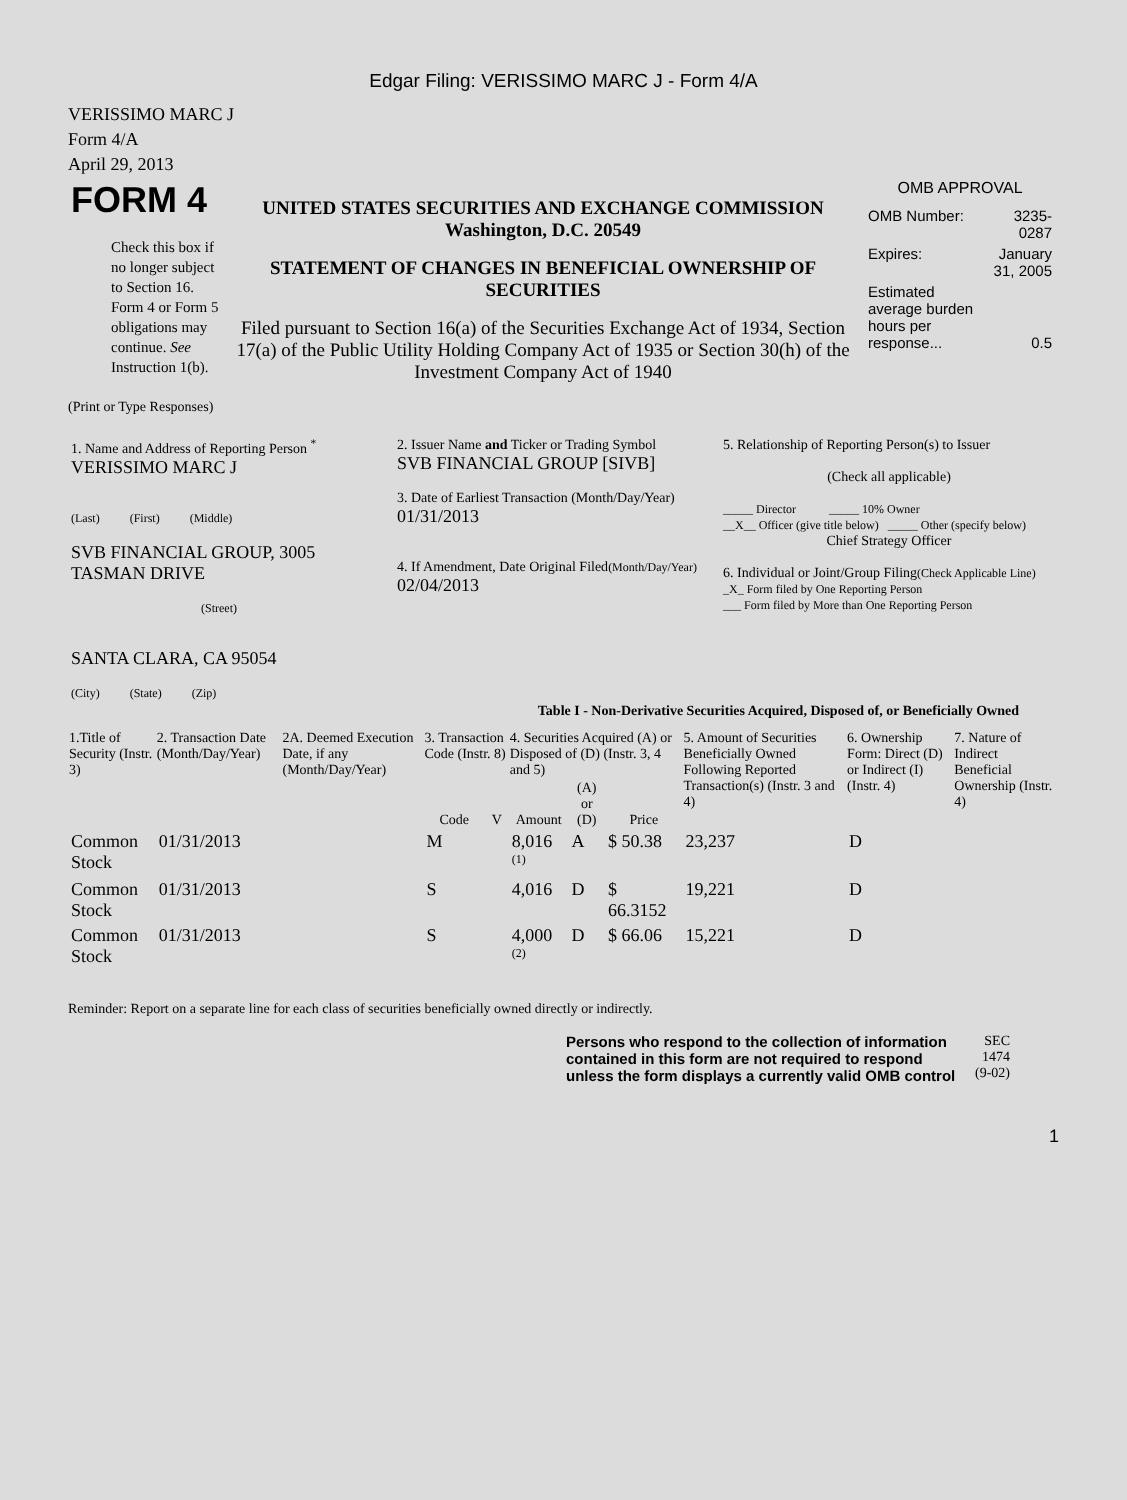Edgar Filing: VERISSIMO MARC J - Form 4/A
VERISSIMO MARC J
Form 4/A
April 29, 2013
| FORM 4 Check this box if no longer subject to Section 16. Form 4 or Form 5 obligations may continue. See Instruction 1(b). | UNITED STATES SECURITIES AND EXCHANGE COMMISSION Washington, D.C. 20549 STATEMENT OF CHANGES IN BENEFICIAL OWNERSHIP OF SECURITIES Filed pursuant to Section 16(a) of the Securities Exchange Act of 1934, Section 17(a) of the Public Utility Holding Company Act of 1935 or Section 30(h) of the Investment Company Act of 1940 | OMB APPROVAL / OMB Number: / 3235-0287 / / Expires: / January 31, 2005 / / Estimated average burden hours per response... / 0.5 / |
(Print or Type Responses)
| 1. Name and Address of Reporting Person <sup>*</sup> VERISSIMO MARC J (Last) (First) (Middle) SVB FINANCIAL GROUP, 3005 TASMAN DRIVE (Street) SANTA CLARA, CA 95054 (City) (State) (Zip) | 2. Issuer Name and Ticker or Trading Symbol SVB FINANCIAL GROUP [SIVB] 3. Date of Earliest Transaction (Month/Day/Year) 01/31/2013 4. If Amendment, Date Original Filed (Month/Day/Year) 02/04/2013 | 5. Relationship of Reporting Person(s) to Issuer (Check all applicable) _____ Director _____ 10% Owner __X__ Officer (give title below) _____ Other (specify below) Chief Strategy Officer 6. Individual or Joint/Group Filing (Check Applicable Line) _X_ Form filed by One Reporting Person ___ Form filed by More than One Reporting Person |
Table I - Non-Derivative Securities Acquired, Disposed of, or Beneficially Owned
| 1.Title of Security (Instr. 3) | 2. Transaction Date (Month/Day/Year) | 2A. Deemed Execution Date, if any (Month/Day/Year) | 3. Transaction Code (Instr. 8) | | 4. Securities Acquired (A) or Disposed of (D) (Instr. 3, 4 and 5) | | | 5. Amount of Securities Beneficially Owned Following Reported Transaction(s) (Instr. 3 and 4) | 6. Ownership Form: Direct (D) or Indirect (I) (Instr. 4) | 7. Nature of Indirect Beneficial Ownership (Instr. 4) |
| --- | --- | --- | --- | --- | --- | --- | --- | --- | --- | --- |
| | | | Code | V | Amount | (A) or (D) | Price | | | |
| Common Stock | 01/31/2013 | | M | | 8,016 <sup>(1)</sup> | A | $ 50.38 | 23,237 | D | |
| Common Stock | 01/31/2013 | | S | | 4,016 | D | $ 66.3152 | 19,221 | D | |
| Common Stock | 01/31/2013 | | S | | 4,000 <sup>(2)</sup> | D | $ 66.06 | 15,221 | D | |
Reminder: Report on a separate line for each class of securities beneficially owned directly or indirectly.
| Persons who respond to the collection of information contained in this form are not required to respond unless the form displays a currently valid OMB control | SEC 1474 (9-02) |
1